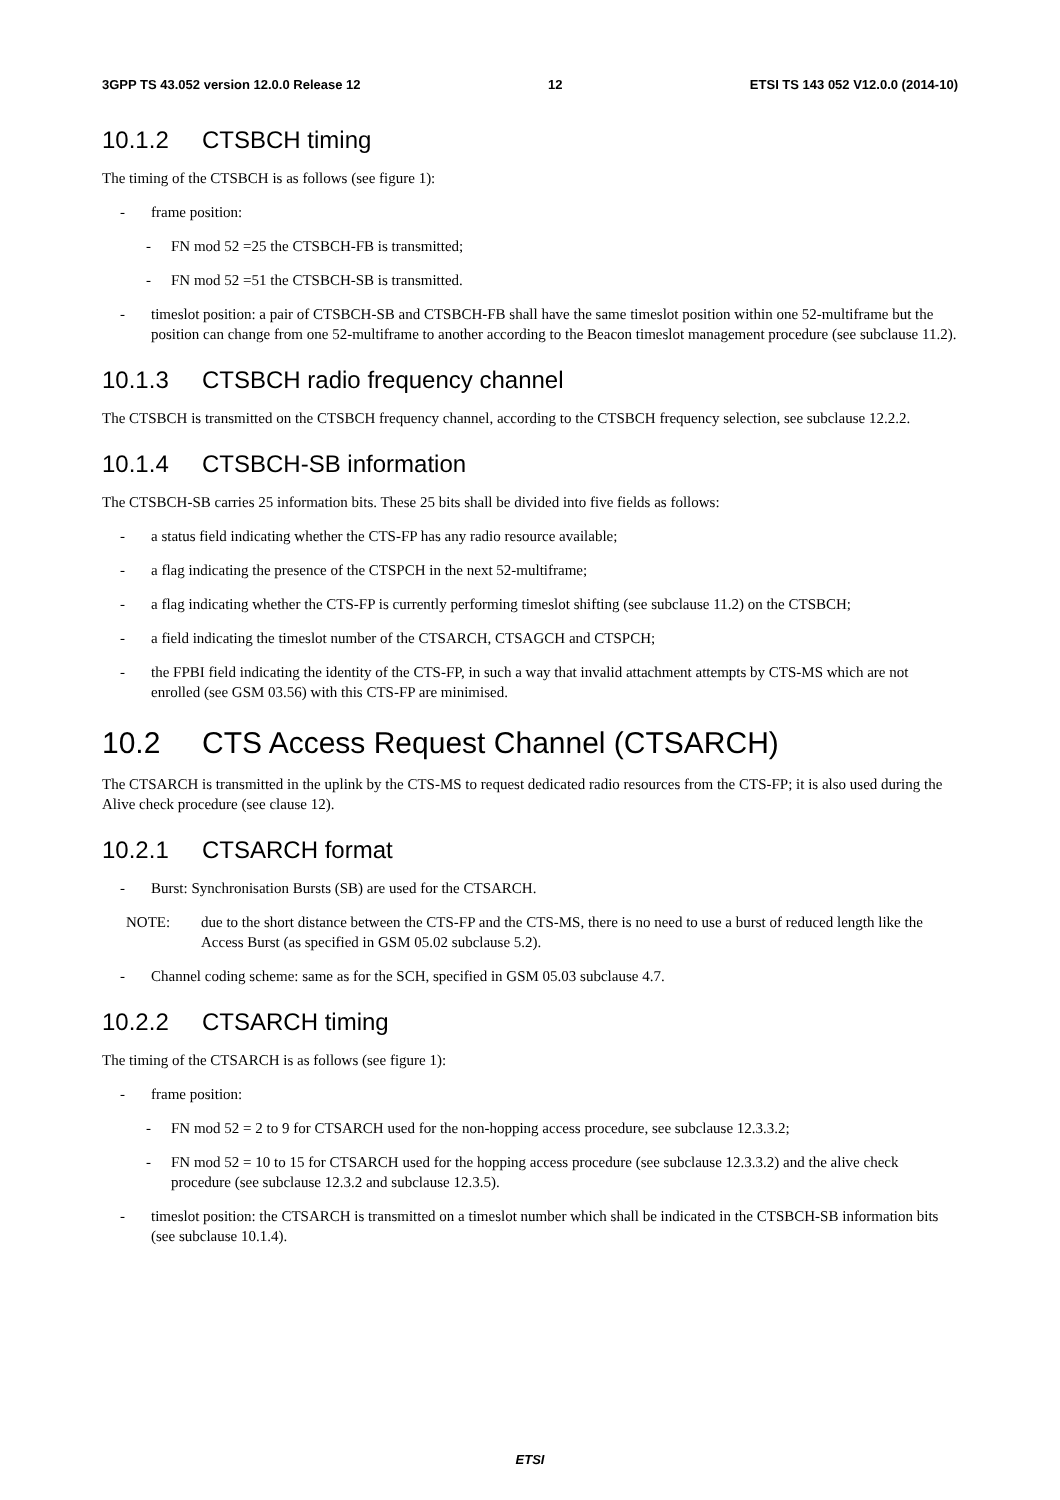3GPP TS 43.052 version 12.0.0 Release 12 12 ETSI TS 143 052 V12.0.0 (2014-10)
10.1.2 CTSBCH timing
The timing of the CTSBCH is as follows (see figure 1):
- frame position:
- FN mod 52 =25 the CTSBCH-FB is transmitted;
- FN mod 52 =51 the CTSBCH-SB is transmitted.
- timeslot position: a pair of CTSBCH-SB and CTSBCH-FB shall have the same timeslot position within one 52-multiframe but the position can change from one 52-multiframe to another according to the Beacon timeslot management procedure (see subclause 11.2).
10.1.3 CTSBCH radio frequency channel
The CTSBCH is transmitted on the CTSBCH frequency channel, according to the CTSBCH frequency selection, see subclause 12.2.2.
10.1.4 CTSBCH-SB information
The CTSBCH-SB carries 25 information bits. These 25 bits shall be divided into five fields as follows:
- a status field indicating whether the CTS-FP has any radio resource available;
- a flag indicating the presence of the CTSPCH in the next 52-multiframe;
- a flag indicating whether the CTS-FP is currently performing timeslot shifting (see subclause 11.2) on the CTSBCH;
- a field indicating the timeslot number of the CTSARCH, CTSAGCH and CTSPCH;
- the FPBI field indicating the identity of the CTS-FP, in such a way that invalid attachment attempts by CTS-MS which are not enrolled (see GSM 03.56) with this CTS-FP are minimised.
10.2 CTS Access Request Channel (CTSARCH)
The CTSARCH is transmitted in the uplink by the CTS-MS to request dedicated radio resources from the CTS-FP; it is also used during the Alive check procedure (see clause 12).
10.2.1 CTSARCH format
- Burst: Synchronisation Bursts (SB) are used for the CTSARCH.
NOTE: due to the short distance between the CTS-FP and the CTS-MS, there is no need to use a burst of reduced length like the Access Burst (as specified in GSM 05.02 subclause 5.2).
- Channel coding scheme: same as for the SCH, specified in GSM 05.03 subclause 4.7.
10.2.2 CTSARCH timing
The timing of the CTSARCH is as follows (see figure 1):
- frame position:
- FN mod 52 = 2 to 9 for CTSARCH used for the non-hopping access procedure, see subclause 12.3.3.2;
- FN mod 52 = 10 to 15 for CTSARCH used for the hopping access procedure (see subclause 12.3.3.2) and the alive check procedure (see subclause 12.3.2 and subclause 12.3.5).
- timeslot position: the CTSARCH is transmitted on a timeslot number which shall be indicated in the CTSBCH-SB information bits (see subclause 10.1.4).
ETSI